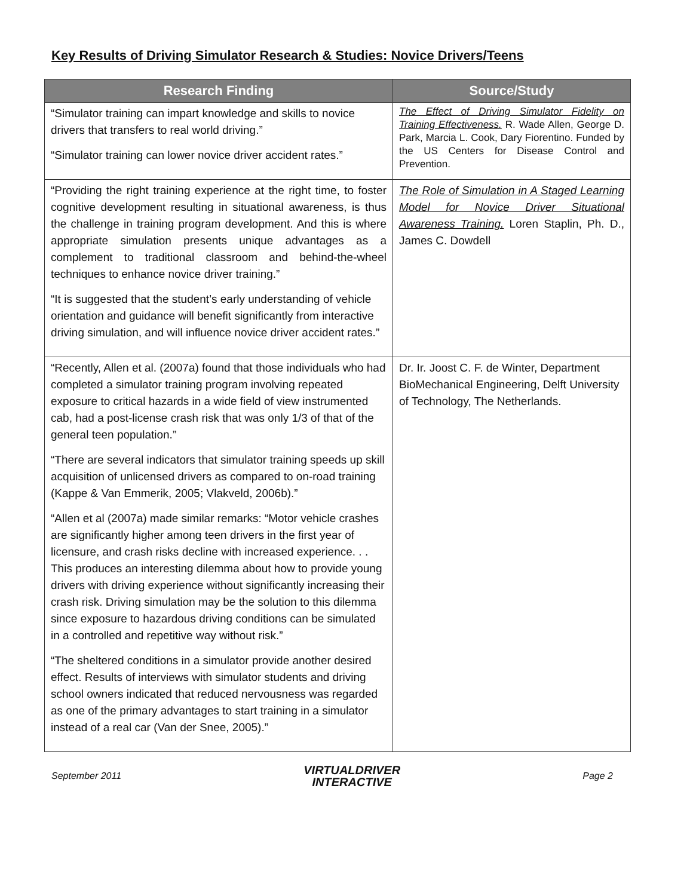Key Results of Driving Simulator Research & Studies: Novice Drivers/Teens
| Research Finding | Source/Study |
| --- | --- |
| “Simulator training can impart knowledge and skills to novice drivers that transfers to real world driving.” “Simulator training can lower novice driver accident rates.” | The Effect of Driving Simulator Fidelity on Training Effectiveness. R. Wade Allen, George D. Park, Marcia L. Cook, Dary Fiorentino. Funded by the US Centers for Disease Control and Prevention. |
| “Providing the right training experience at the right time, to foster cognitive development resulting in situational awareness, is thus the challenge in training program development. And this is where appropriate simulation presents unique advantages as a complement to traditional classroom and behind-the-wheel techniques to enhance novice driver training.” “It is suggested that the student’s early understanding of vehicle orientation and guidance will benefit significantly from interactive driving simulation, and will influence novice driver accident rates.” | The Role of Simulation in A Staged Learning Model for Novice Driver Situational Awareness Training. Loren Staplin, Ph. D., James C. Dowdell |
| “Recently, Allen et al. (2007a) found that those individuals who had completed a simulator training program involving repeated exposure to critical hazards in a wide field of view instrumented cab, had a post-license crash risk that was only 1/3 of that of the general teen population.” “There are several indicators that simulator training speeds up skill acquisition of unlicensed drivers as compared to on-road training (Kappe & Van Emmerik, 2005; Vlakveld, 2006b).” “Allen et al (2007a) made similar remarks: “Motor vehicle crashes are significantly higher among teen drivers in the first year of licensure, and crash risks decline with increased experience. . . This produces an interesting dilemma about how to provide young drivers with driving experience without significantly increasing their crash risk. Driving simulation may be the solution to this dilemma since exposure to hazardous driving conditions can be simulated in a controlled and repetitive way without risk.” “The sheltered conditions in a simulator provide another desired effect. Results of interviews with simulator students and driving school owners indicated that reduced nervousness was regarded as one of the primary advantages to start training in a simulator instead of a real car (Van der Snee, 2005).” | Dr. Ir. Joost C. F. de Winter, Department BioMechanical Engineering, Delft University of Technology, The Netherlands. |
September 2011
VIRTUALDRIVER
INTERACTIVE
Page 2